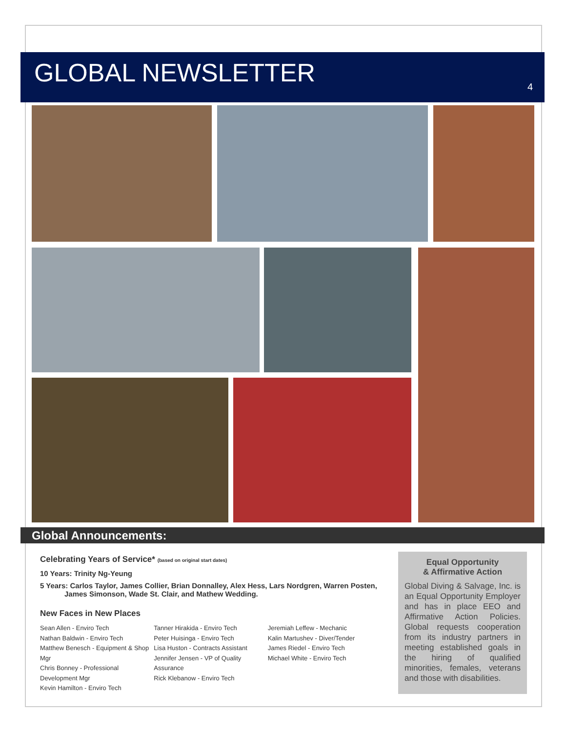GLOBAL NEWSLETTER
4
Global Announcements:
Celebrating Years of Service* (based on original start dates)
10 Years: Trinity Ng-Yeung
5 Years: Carlos Taylor, James Collier, Brian Donnalley, Alex Hess, Lars Nordgren, Warren Posten,
James Simonson, Wade St. Clair, and Mathew Wedding.
New Faces in New Places
Sean Allen - Enviro Tech
Nathan Baldwin - Enviro Tech
Matthew Benesch - Equipment & Shop Mgr
Chris Bonney - Professional Development Mgr
Kevin Hamilton - Enviro Tech
Tanner Hirakida - Enviro Tech
Peter Huisinga - Enviro Tech
Lisa Huston - Contracts Assistant
Jennifer Jensen - VP of Quality Assurance
Rick Klebanow - Enviro Tech
Jeremiah Leffew - Mechanic
Kalin Martushev - Diver/Tender
James Riedel - Enviro Tech
Michael White - Enviro Tech
Equal Opportunity
& Affirmative Action
Global Diving & Salvage, Inc. is an Equal Opportunity Employer and has in place EEO and Affirmative Action Policies. Global requests cooperation from its industry partners in meeting established goals in the hiring of qualified minorities, females, veterans and those with disabilities.